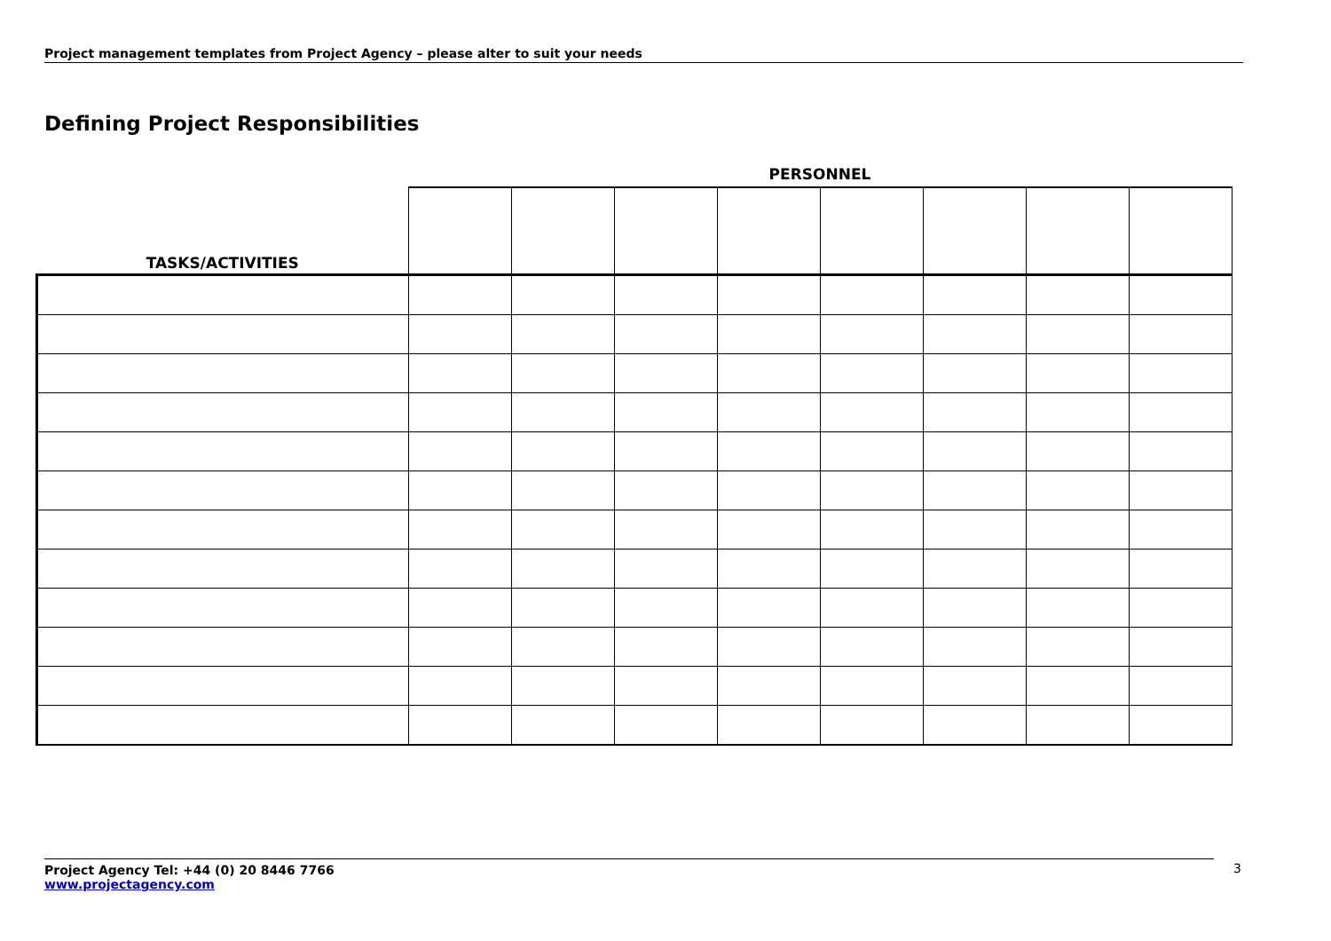Project management templates from Project Agency – please alter to suit your needs
Defining Project Responsibilities
PERSONNEL
| TASKS/ACTIVITIES | | | | | | | | |
Project Agency Tel: +44 (0) 20 8446 7766
www.projectagency.com
3